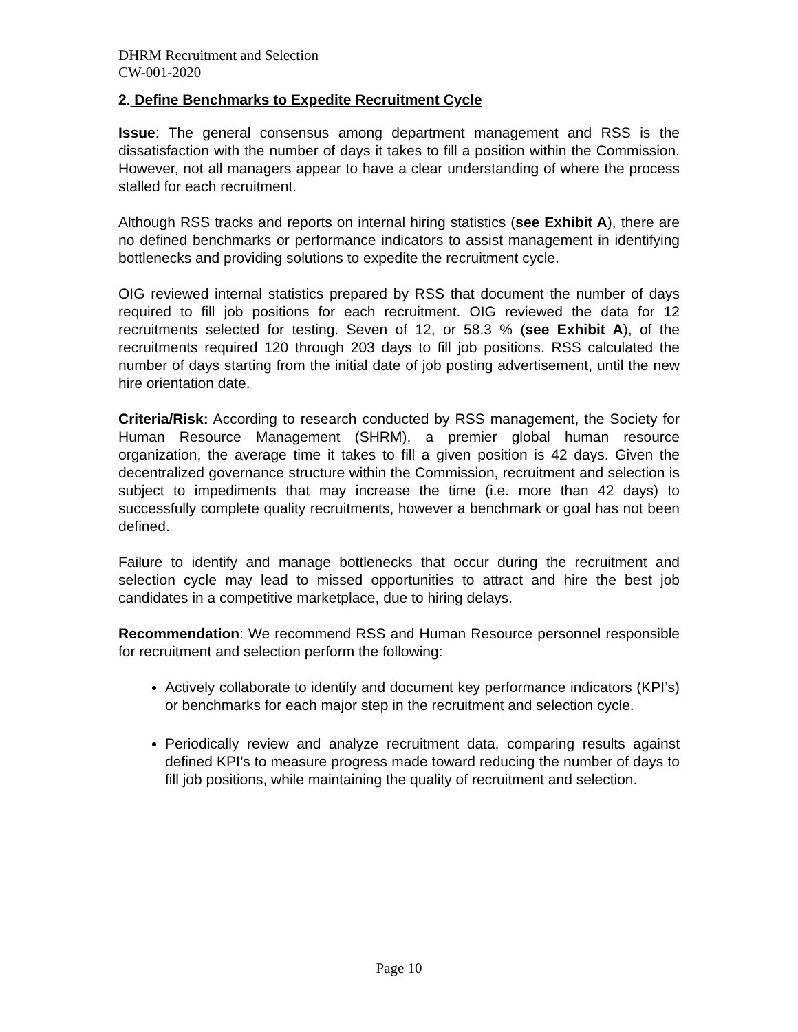DHRM Recruitment and Selection
CW-001-2020
2. Define Benchmarks to Expedite Recruitment Cycle
Issue: The general consensus among department management and RSS is the dissatisfaction with the number of days it takes to fill a position within the Commission. However, not all managers appear to have a clear understanding of where the process stalled for each recruitment.
Although RSS tracks and reports on internal hiring statistics (see Exhibit A), there are no defined benchmarks or performance indicators to assist management in identifying bottlenecks and providing solutions to expedite the recruitment cycle.
OIG reviewed internal statistics prepared by RSS that document the number of days required to fill job positions for each recruitment. OIG reviewed the data for 12 recruitments selected for testing. Seven of 12, or 58.3 % (see Exhibit A), of the recruitments required 120 through 203 days to fill job positions. RSS calculated the number of days starting from the initial date of job posting advertisement, until the new hire orientation date.
Criteria/Risk: According to research conducted by RSS management, the Society for Human Resource Management (SHRM), a premier global human resource organization, the average time it takes to fill a given position is 42 days. Given the decentralized governance structure within the Commission, recruitment and selection is subject to impediments that may increase the time (i.e. more than 42 days) to successfully complete quality recruitments, however a benchmark or goal has not been defined.
Failure to identify and manage bottlenecks that occur during the recruitment and selection cycle may lead to missed opportunities to attract and hire the best job candidates in a competitive marketplace, due to hiring delays.
Recommendation: We recommend RSS and Human Resource personnel responsible for recruitment and selection perform the following:
Actively collaborate to identify and document key performance indicators (KPI’s) or benchmarks for each major step in the recruitment and selection cycle.
Periodically review and analyze recruitment data, comparing results against defined KPI’s to measure progress made toward reducing the number of days to fill job positions, while maintaining the quality of recruitment and selection.
Page 10